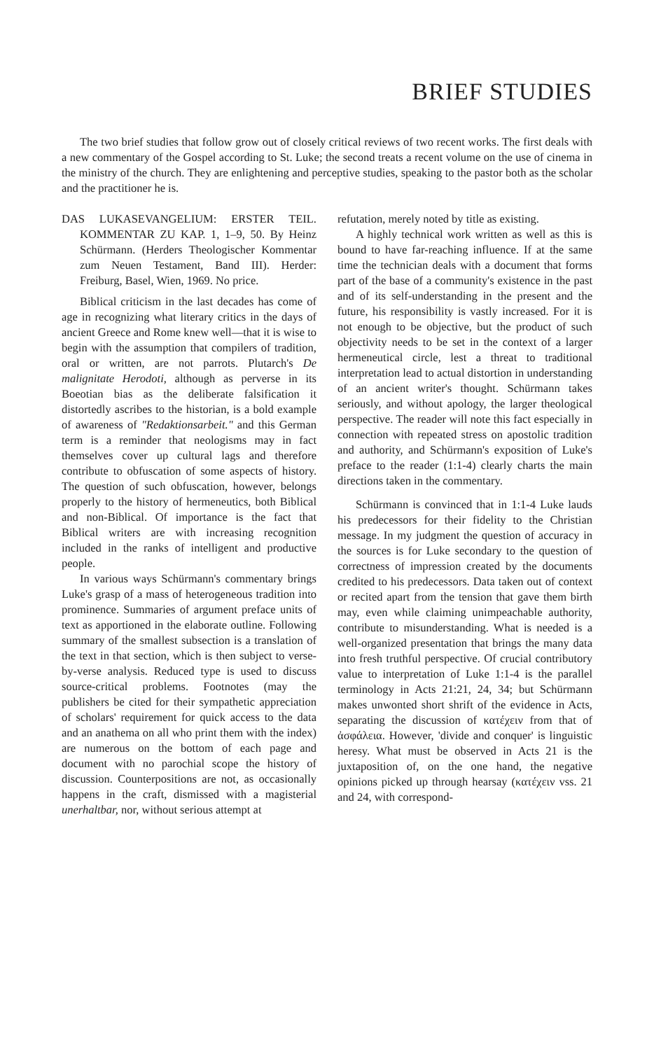BRIEF STUDIES
The two brief studies that follow grow out of closely critical reviews of two recent works. The first deals with a new commentary of the Gospel according to St. Luke; the second treats a recent volume on the use of cinema in the ministry of the church. They are enlightening and perceptive studies, speaking to the pastor both as the scholar and the practitioner he is.
DAS LUKASEVANGELIUM: ERSTER TEIL. KOMMENTAR ZU KAP. 1, 1–9, 50. By Heinz Schürmann. (Herders Theologischer Kommentar zum Neuen Testament, Band III). Herder: Freiburg, Basel, Wien, 1969. No price.
Biblical criticism in the last decades has come of age in recognizing what literary critics in the days of ancient Greece and Rome knew well—that it is wise to begin with the assumption that compilers of tradition, oral or written, are not parrots. Plutarch's De malignitate Herodoti, although as perverse in its Boeotian bias as the deliberate falsification it distortedly ascribes to the historian, is a bold example of awareness of "Redaktionsarbeit." and this German term is a reminder that neologisms may in fact themselves cover up cultural lags and therefore contribute to obfuscation of some aspects of history. The question of such obfuscation, however, belongs properly to the history of hermeneutics, both Biblical and non-Biblical. Of importance is the fact that Biblical writers are with increasing recognition included in the ranks of intelligent and productive people.
In various ways Schürmann's commentary brings Luke's grasp of a mass of heterogeneous tradition into prominence. Summaries of argument preface units of text as apportioned in the elaborate outline. Following summary of the smallest subsection is a translation of the text in that section, which is then subject to verse-by-verse analysis. Reduced type is used to discuss source-critical problems. Footnotes (may the publishers be cited for their sympathetic appreciation of scholars' requirement for quick access to the data and an anathema on all who print them with the index) are numerous on the bottom of each page and document with no parochial scope the history of discussion. Counterpositions are not, as occasionally happens in the craft, dismissed with a magisterial unerhaltbar, nor, without serious attempt at
refutation, merely noted by title as existing.
A highly technical work written as well as this is bound to have far-reaching influence. If at the same time the technician deals with a document that forms part of the base of a community's existence in the past and of its self-understanding in the present and the future, his responsibility is vastly increased. For it is not enough to be objective, but the product of such objectivity needs to be set in the context of a larger hermeneutical circle, lest a threat to traditional interpretation lead to actual distortion in understanding of an ancient writer's thought. Schürmann takes seriously, and without apology, the larger theological perspective. The reader will note this fact especially in connection with repeated stress on apostolic tradition and authority, and Schürmann's exposition of Luke's preface to the reader (1:1-4) clearly charts the main directions taken in the commentary.
Schürmann is convinced that in 1:1-4 Luke lauds his predecessors for their fidelity to the Christian message. In my judgment the question of accuracy in the sources is for Luke secondary to the question of correctness of impression created by the documents credited to his predecessors. Data taken out of context or recited apart from the tension that gave them birth may, even while claiming unimpeachable authority, contribute to misunderstanding. What is needed is a well-organized presentation that brings the many data into fresh truthful perspective. Of crucial contributory value to interpretation of Luke 1:1-4 is the parallel terminology in Acts 21:21, 24, 34; but Schürmann makes unwonted short shrift of the evidence in Acts, separating the discussion of κατέχειν from that of ἀσφάλεια. However, 'divide and conquer' is linguistic heresy. What must be observed in Acts 21 is the juxtaposition of, on the one hand, the negative opinions picked up through hearsay (κατέχειν vss. 21 and 24, with correspond-